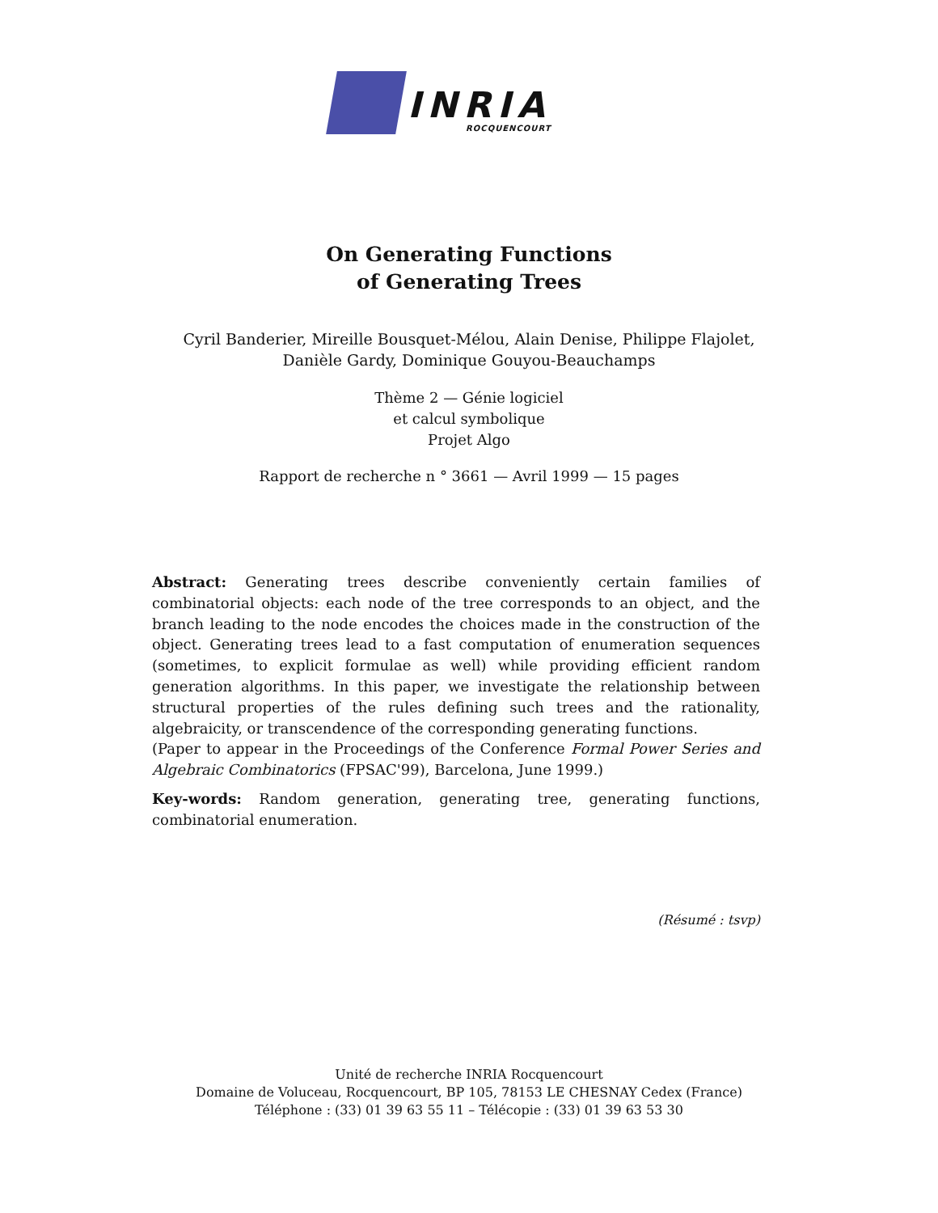INRIA
ROCQUENCOURT
On Generating Functions
of Generating Trees
Cyril Banderier, Mireille Bousquet-Mélou, Alain Denise, Philippe Flajolet,
Danièle Gardy, Dominique Gouyou-Beauchamps
Thème 2 — Génie logiciel
et calcul symbolique
Projet Algo
Rapport de recherche n ° 3661 — Avril 1999 — 15 pages
Abstract: Generating trees describe conveniently certain families of combinatorial objects: each node of the tree corresponds to an object, and the branch leading to the node encodes the choices made in the construction of the object. Generating trees lead to a fast computation of enumeration sequences (sometimes, to explicit formulae as well) while providing efficient random generation algorithms. In this paper, we investigate the relationship between structural properties of the rules defining such trees and the rationality, algebraicity, or transcendence of the corresponding generating functions.
(Paper to appear in the Proceedings of the Conference Formal Power Series and Algebraic Combinatorics (FPSAC'99), Barcelona, June 1999.)
Key-words: Random generation, generating tree, generating functions, combinatorial enumeration.
(Résumé : tsvp)
Unité de recherche INRIA Rocquencourt
Domaine de Voluceau, Rocquencourt, BP 105, 78153 LE CHESNAY Cedex (France)
Téléphone : (33) 01 39 63 55 11 – Télécopie : (33) 01 39 63 53 30